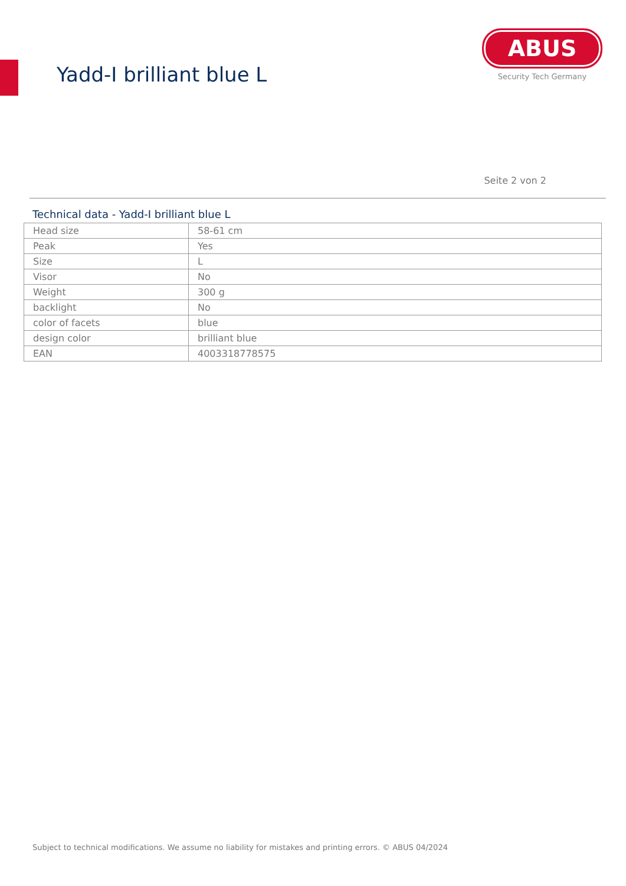Yadd-I brilliant blue L
ABUS
Security Tech Germany
Seite 2 von 2
Technical data - Yadd-I brilliant blue L
| Head size | 58-61 cm |
| Peak | Yes |
| Size | L |
| Visor | No |
| Weight | 300 g |
| backlight | No |
| color of facets | blue |
| design color | brilliant blue |
| EAN | 4003318778575 |
Subject to technical modifications. We assume no liability for mistakes and printing errors. © ABUS 04/2024